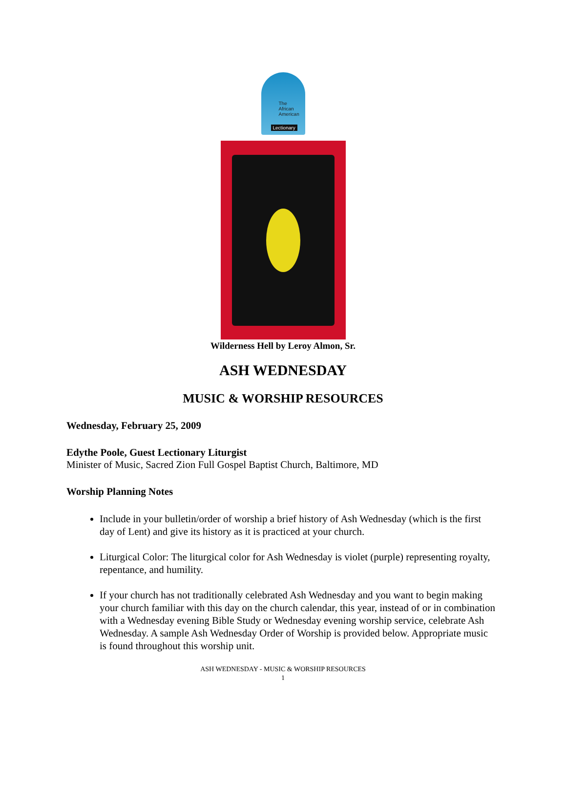The
African
American
Lectionary
Wilderness Hell by Leroy Almon, Sr.
ASH WEDNESDAY
MUSIC & WORSHIP RESOURCES
Wednesday, February 25, 2009
Edythe Poole, Guest Lectionary Liturgist
Minister of Music, Sacred Zion Full Gospel Baptist Church, Baltimore, MD
Worship Planning Notes
Include in your bulletin/order of worship a brief history of Ash Wednesday (which is the first day of Lent) and give its history as it is practiced at your church.
Liturgical Color: The liturgical color for Ash Wednesday is violet (purple) representing royalty, repentance, and humility.
If your church has not traditionally celebrated Ash Wednesday and you want to begin making your church familiar with this day on the church calendar, this year, instead of or in combination with a Wednesday evening Bible Study or Wednesday evening worship service, celebrate Ash Wednesday. A sample Ash Wednesday Order of Worship is provided below. Appropriate music is found throughout this worship unit.
ASH WEDNESDAY - MUSIC & WORSHIP RESOURCES
1